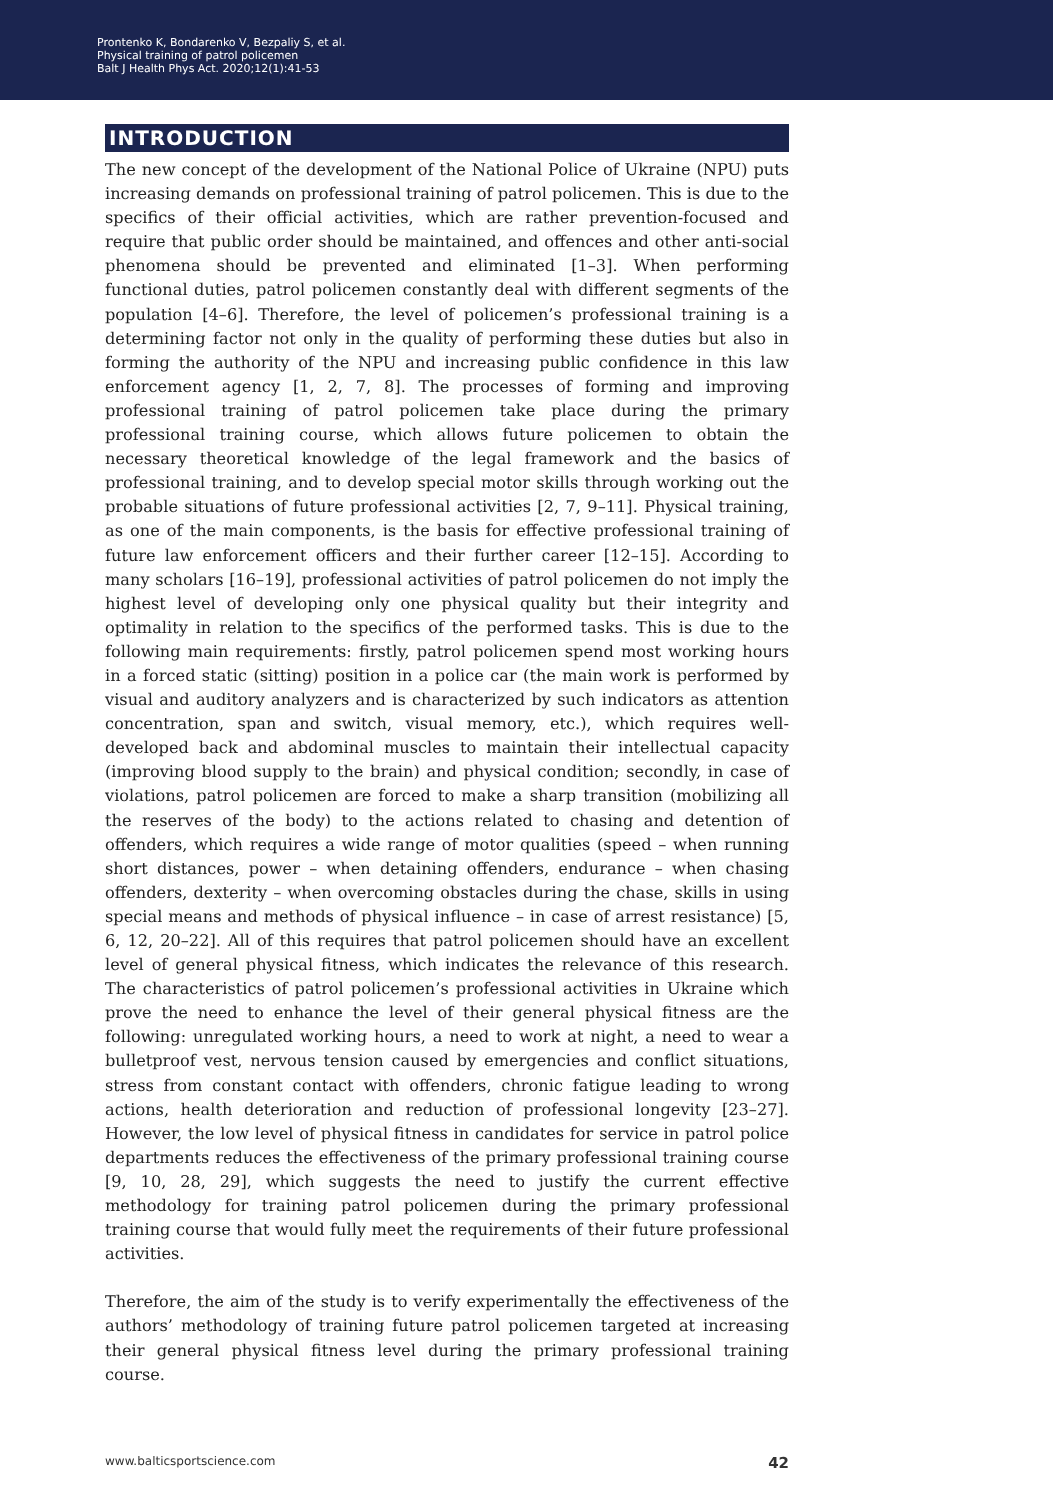Prontenko K, Bondarenko V, Bezpaliy S, et al.
Physical training of patrol policemen
Balt J Health Phys Act. 2020;12(1):41-53
INTRODUCTION
The new concept of the development of the National Police of Ukraine (NPU) puts increasing demands on professional training of patrol policemen. This is due to the specifics of their official activities, which are rather prevention-focused and require that public order should be maintained, and offences and other anti-social phenomena should be prevented and eliminated [1–3]. When performing functional duties, patrol policemen constantly deal with different segments of the population [4–6]. Therefore, the level of policemen’s professional training is a determining factor not only in the quality of performing these duties but also in forming the authority of the NPU and increasing public confidence in this law enforcement agency [1, 2, 7, 8]. The processes of forming and improving professional training of patrol policemen take place during the primary professional training course, which allows future policemen to obtain the necessary theoretical knowledge of the legal framework and the basics of professional training, and to develop special motor skills through working out the probable situations of future professional activities [2, 7, 9–11]. Physical training, as one of the main components, is the basis for effective professional training of future law enforcement officers and their further career [12–15]. According to many scholars [16–19], professional activities of patrol policemen do not imply the highest level of developing only one physical quality but their integrity and optimality in relation to the specifics of the performed tasks. This is due to the following main requirements: firstly, patrol policemen spend most working hours in a forced static (sitting) position in a police car (the main work is performed by visual and auditory analyzers and is characterized by such indicators as attention concentration, span and switch, visual memory, etc.), which requires well-developed back and abdominal muscles to maintain their intellectual capacity (improving blood supply to the brain) and physical condition; secondly, in case of violations, patrol policemen are forced to make a sharp transition (mobilizing all the reserves of the body) to the actions related to chasing and detention of offenders, which requires a wide range of motor qualities (speed – when running short distances, power – when detaining offenders, endurance – when chasing offenders, dexterity – when overcoming obstacles during the chase, skills in using special means and methods of physical influence – in case of arrest resistance) [5, 6, 12, 20–22]. All of this requires that patrol policemen should have an excellent level of general physical fitness, which indicates the relevance of this research. The characteristics of patrol policemen’s professional activities in Ukraine which prove the need to enhance the level of their general physical fitness are the following: unregulated working hours, a need to work at night, a need to wear a bulletproof vest, nervous tension caused by emergencies and conflict situations, stress from constant contact with offenders, chronic fatigue leading to wrong actions, health deterioration and reduction of professional longevity [23–27]. However, the low level of physical fitness in candidates for service in patrol police departments reduces the effectiveness of the primary professional training course [9, 10, 28, 29], which suggests the need to justify the current effective methodology for training patrol policemen during the primary professional training course that would fully meet the requirements of their future professional activities.
Therefore, the aim of the study is to verify experimentally the effectiveness of the authors’ methodology of training future patrol policemen targeted at increasing their general physical fitness level during the primary professional training course.
www.balticsportscience.com 42